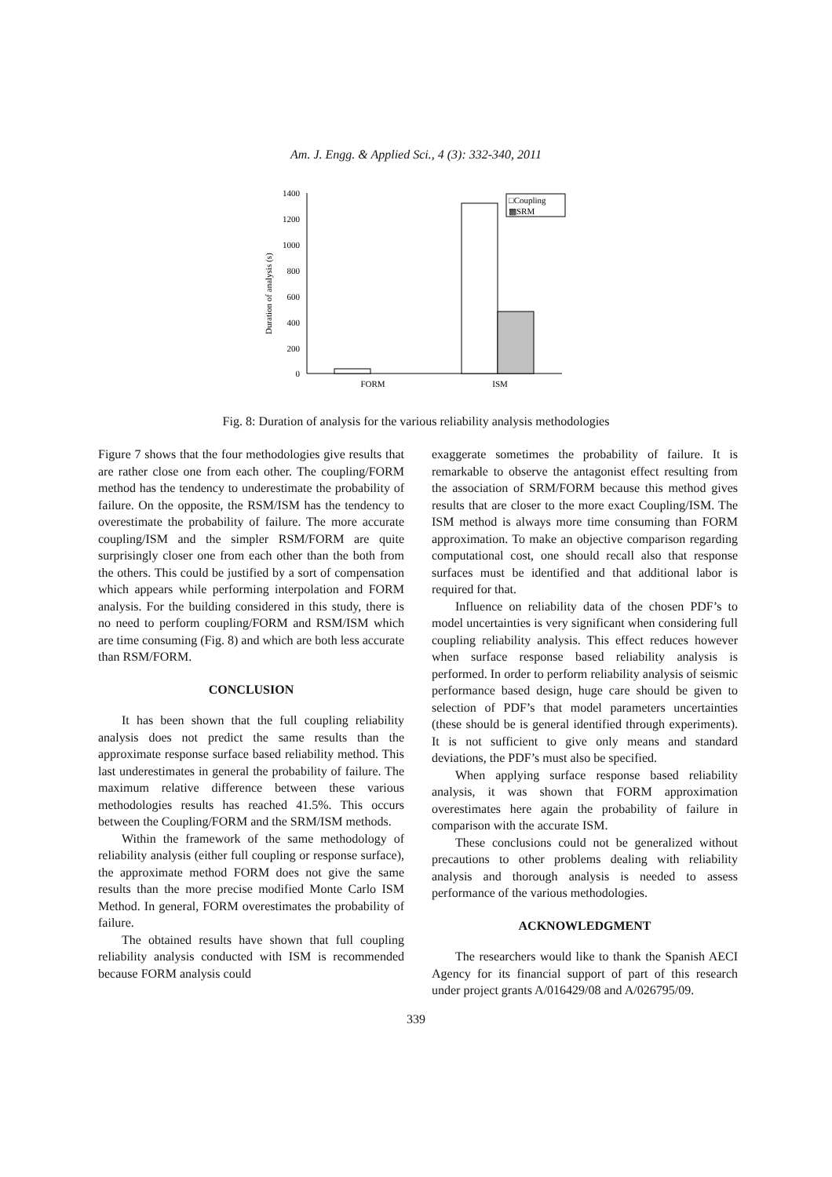Am. J. Engg. & Applied Sci., 4 (3): 332-340, 2011
Duration of analysis (s)
1400
1200
1000
800
600
400
200
0
□Coupling
▩SRM
FORM
ISM
Fig. 8: Duration of analysis for the various reliability analysis methodologies
Figure 7 shows that the four methodologies give results that are rather close one from each other. The coupling/FORM method has the tendency to underestimate the probability of failure. On the opposite, the RSM/ISM has the tendency to overestimate the probability of failure. The more accurate coupling/ISM and the simpler RSM/FORM are quite surprisingly closer one from each other than the both from the others. This could be justified by a sort of compensation which appears while performing interpolation and FORM analysis. For the building considered in this study, there is no need to perform coupling/FORM and RSM/ISM which are time consuming (Fig. 8) and which are both less accurate than RSM/FORM.
CONCLUSION
It has been shown that the full coupling reliability analysis does not predict the same results than the approximate response surface based reliability method. This last underestimates in general the probability of failure. The maximum relative difference between these various methodologies results has reached 41.5%. This occurs between the Coupling/FORM and the SRM/ISM methods.
Within the framework of the same methodology of reliability analysis (either full coupling or response surface), the approximate method FORM does not give the same results than the more precise modified Monte Carlo ISM Method. In general, FORM overestimates the probability of failure.
The obtained results have shown that full coupling reliability analysis conducted with ISM is recommended because FORM analysis could
exaggerate sometimes the probability of failure. It is remarkable to observe the antagonist effect resulting from the association of SRM/FORM because this method gives results that are closer to the more exact Coupling/ISM. The ISM method is always more time consuming than FORM approximation. To make an objective comparison regarding computational cost, one should recall also that response surfaces must be identified and that additional labor is required for that.
Influence on reliability data of the chosen PDF’s to model uncertainties is very significant when considering full coupling reliability analysis. This effect reduces however when surface response based reliability analysis is performed. In order to perform reliability analysis of seismic performance based design, huge care should be given to selection of PDF’s that model parameters uncertainties (these should be is general identified through experiments). It is not sufficient to give only means and standard deviations, the PDF’s must also be specified.
When applying surface response based reliability analysis, it was shown that FORM approximation overestimates here again the probability of failure in comparison with the accurate ISM.
These conclusions could not be generalized without precautions to other problems dealing with reliability analysis and thorough analysis is needed to assess performance of the various methodologies.
ACKNOWLEDGMENT
The researchers would like to thank the Spanish AECI Agency for its financial support of part of this research under project grants A/016429/08 and A/026795/09.
339